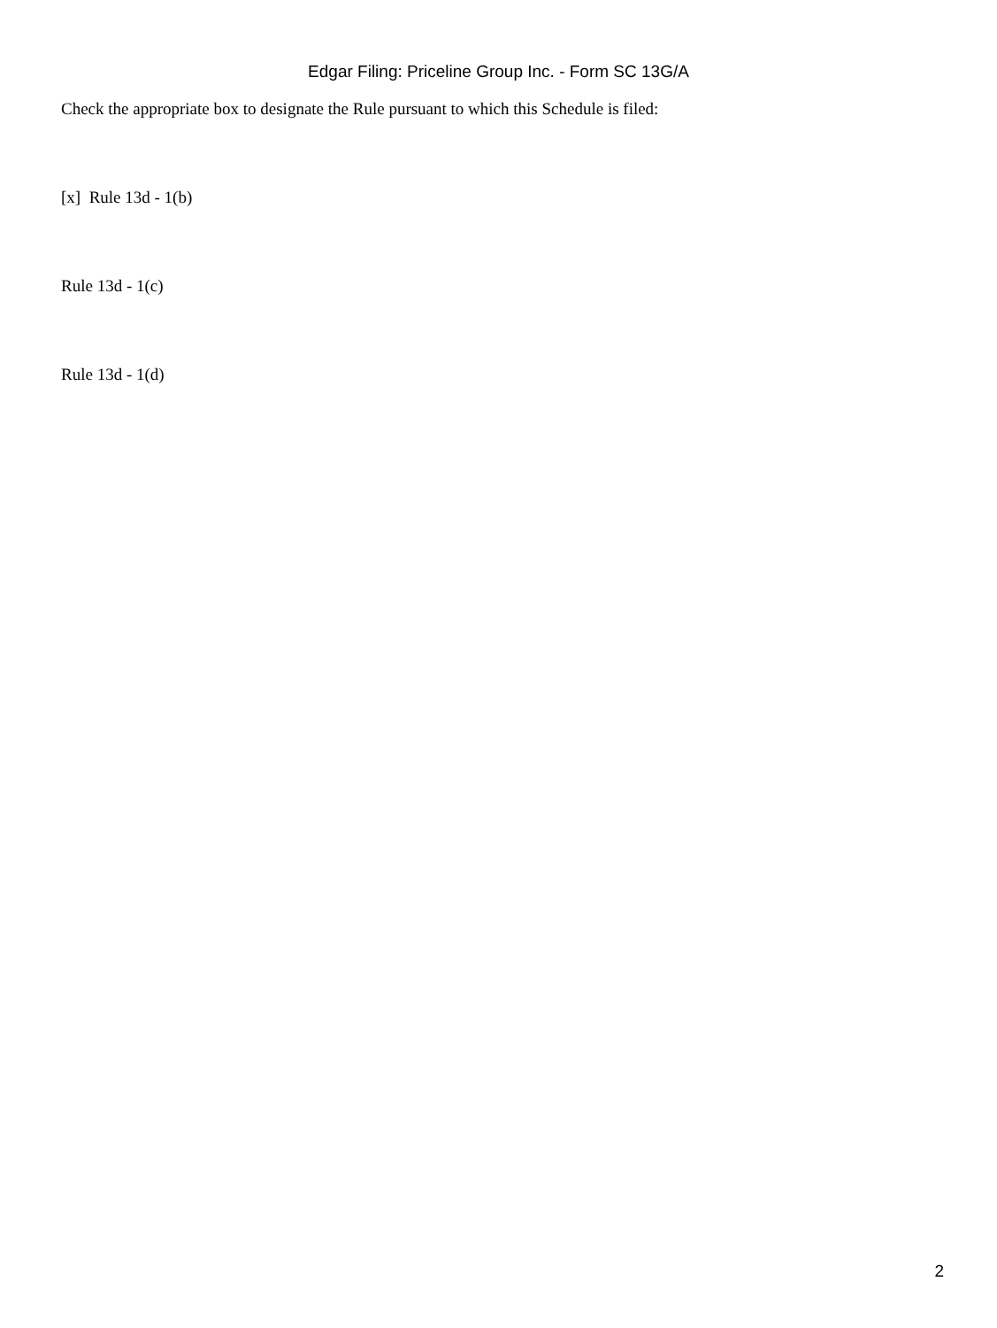Edgar Filing: Priceline Group Inc. - Form SC 13G/A
Check the appropriate box to designate the Rule pursuant to which this Schedule is filed:
[x] Rule 13d - 1(b)
Rule 13d - 1(c)
Rule 13d - 1(d)
2